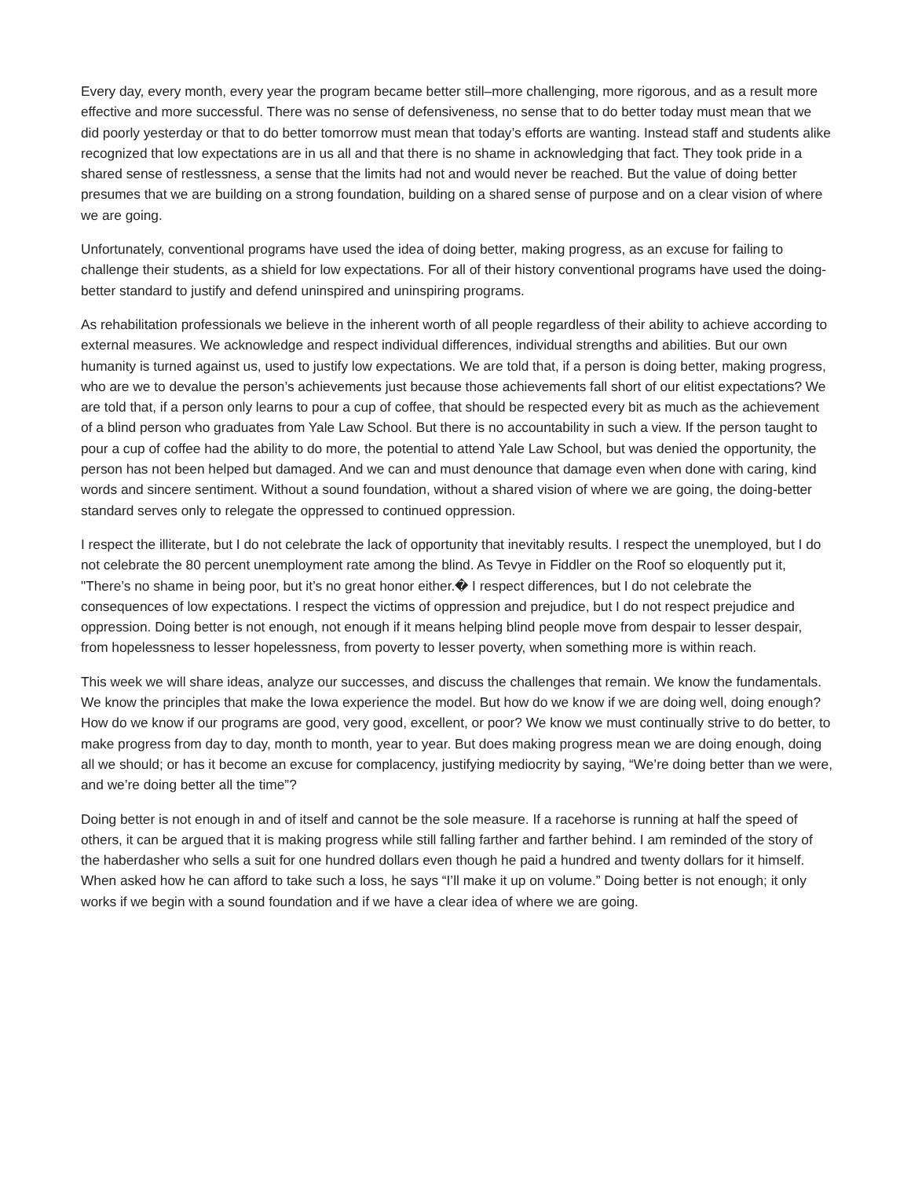Every day, every month, every year the program became better still–more challenging, more rigorous, and as a result more effective and more successful. There was no sense of defensiveness, no sense that to do better today must mean that we did poorly yesterday or that to do better tomorrow must mean that today’s efforts are wanting. Instead staff and students alike recognized that low expectations are in us all and that there is no shame in acknowledging that fact. They took pride in a shared sense of restlessness, a sense that the limits had not and would never be reached. But the value of doing better presumes that we are building on a strong foundation, building on a shared sense of purpose and on a clear vision of where we are going.
Unfortunately, conventional programs have used the idea of doing better, making progress, as an excuse for failing to challenge their students, as a shield for low expectations. For all of their history conventional programs have used the doing-better standard to justify and defend uninspired and uninspiring programs.
As rehabilitation professionals we believe in the inherent worth of all people regardless of their ability to achieve according to external measures. We acknowledge and respect individual differences, individual strengths and abilities. But our own humanity is turned against us, used to justify low expectations. We are told that, if a person is doing better, making progress, who are we to devalue the person’s achievements just because those achievements fall short of our elitist expectations? We are told that, if a person only learns to pour a cup of coffee, that should be respected every bit as much as the achievement of a blind person who graduates from Yale Law School. But there is no accountability in such a view. If the person taught to pour a cup of coffee had the ability to do more, the potential to attend Yale Law School, but was denied the opportunity, the person has not been helped but damaged. And we can and must denounce that damage even when done with caring, kind words and sincere sentiment. Without a sound foundation, without a shared vision of where we are going, the doing-better standard serves only to relegate the oppressed to continued oppression.
I respect the illiterate, but I do not celebrate the lack of opportunity that inevitably results. I respect the unemployed, but I do not celebrate the 80 percent unemployment rate among the blind. As Tevye in Fiddler on the Roof so eloquently put it, "There’s no shame in being poor, but it’s no great honor either.� I respect differences, but I do not celebrate the consequences of low expectations. I respect the victims of oppression and prejudice, but I do not respect prejudice and oppression. Doing better is not enough, not enough if it means helping blind people move from despair to lesser despair, from hopelessness to lesser hopelessness, from poverty to lesser poverty, when something more is within reach.
This week we will share ideas, analyze our successes, and discuss the challenges that remain. We know the fundamentals. We know the principles that make the Iowa experience the model. But how do we know if we are doing well, doing enough? How do we know if our programs are good, very good, excellent, or poor? We know we must continually strive to do better, to make progress from day to day, month to month, year to year. But does making progress mean we are doing enough, doing all we should; or has it become an excuse for complacency, justifying mediocrity by saying, “We’re doing better than we were, and we’re doing better all the time”?
Doing better is not enough in and of itself and cannot be the sole measure. If a racehorse is running at half the speed of others, it can be argued that it is making progress while still falling farther and farther behind. I am reminded of the story of the haberdasher who sells a suit for one hundred dollars even though he paid a hundred and twenty dollars for it himself. When asked how he can afford to take such a loss, he says “I’ll make it up on volume.” Doing better is not enough; it only works if we begin with a sound foundation and if we have a clear idea of where we are going.